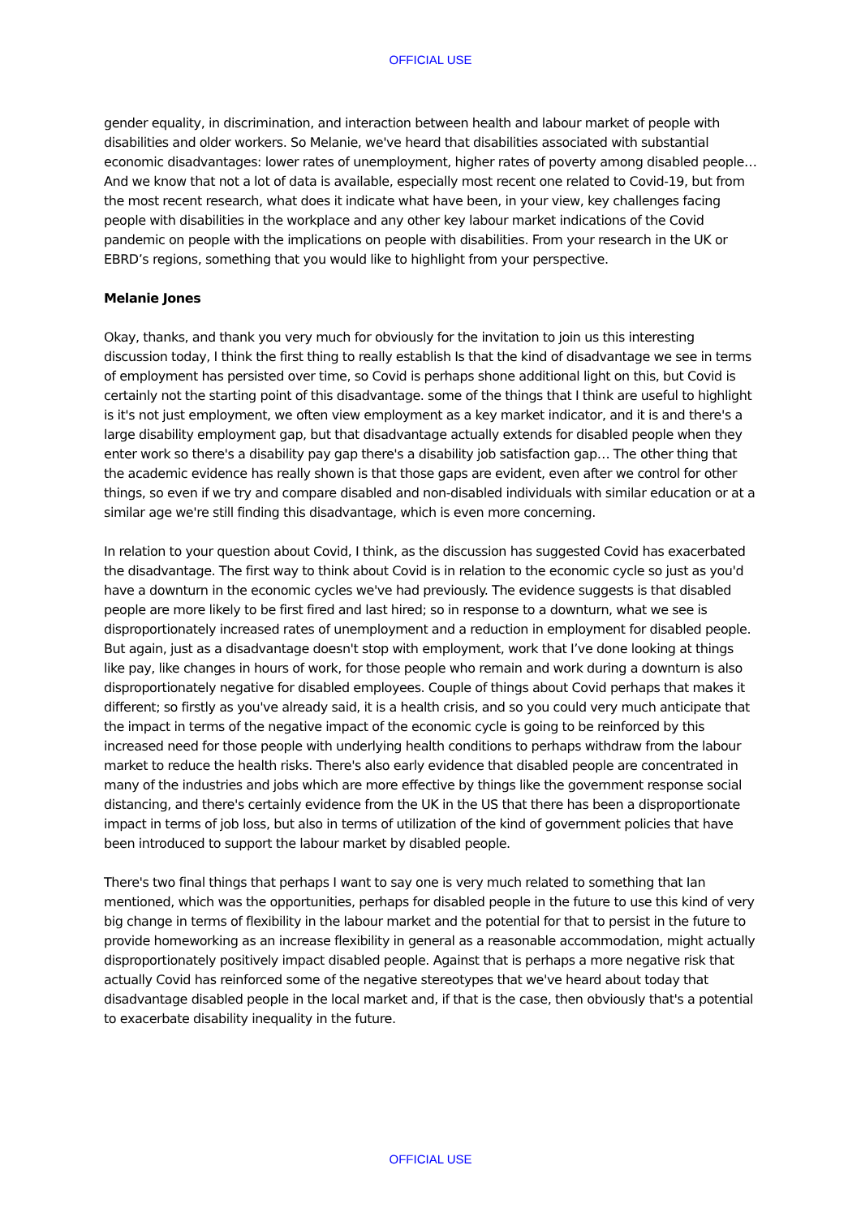OFFICIAL USE
gender equality, in discrimination, and interaction between health and labour market of people with disabilities and older workers. So Melanie, we've heard that disabilities associated with substantial economic disadvantages: lower rates of unemployment, higher rates of poverty among disabled people… And we know that not a lot of data is available, especially most recent one related to Covid-19, but from the most recent research, what does it indicate what have been, in your view, key challenges facing people with disabilities in the workplace and any other key labour market indications of the Covid pandemic on people with the implications on people with disabilities. From your research in the UK or EBRD’s regions, something that you would like to highlight from your perspective.
Melanie Jones
Okay, thanks, and thank you very much for obviously for the invitation to join us this interesting discussion today, I think the first thing to really establish Is that the kind of disadvantage we see in terms of employment has persisted over time, so Covid is perhaps shone additional light on this, but Covid is certainly not the starting point of this disadvantage. some of the things that I think are useful to highlight is it's not just employment, we often view employment as a key market indicator, and it is and there's a large disability employment gap, but that disadvantage actually extends for disabled people when they enter work so there's a disability pay gap there's a disability job satisfaction gap… The other thing that the academic evidence has really shown is that those gaps are evident, even after we control for other things, so even if we try and compare disabled and non-disabled individuals with similar education or at a similar age we're still finding this disadvantage, which is even more concerning.
In relation to your question about Covid, I think, as the discussion has suggested Covid has exacerbated the disadvantage. The first way to think about Covid is in relation to the economic cycle so just as you'd have a downturn in the economic cycles we've had previously. The evidence suggests is that disabled people are more likely to be first fired and last hired; so in response to a downturn, what we see is disproportionately increased rates of unemployment and a reduction in employment for disabled people. But again, just as a disadvantage doesn't stop with employment, work that I’ve done looking at things like pay, like changes in hours of work, for those people who remain and work during a downturn is also disproportionately negative for disabled employees. Couple of things about Covid perhaps that makes it different; so firstly as you've already said, it is a health crisis, and so you could very much anticipate that the impact in terms of the negative impact of the economic cycle is going to be reinforced by this increased need for those people with underlying health conditions to perhaps withdraw from the labour market to reduce the health risks. There's also early evidence that disabled people are concentrated in many of the industries and jobs which are more effective by things like the government response social distancing, and there's certainly evidence from the UK in the US that there has been a disproportionate impact in terms of job loss, but also in terms of utilization of the kind of government policies that have been introduced to support the labour market by disabled people.
There's two final things that perhaps I want to say one is very much related to something that Ian mentioned, which was the opportunities, perhaps for disabled people in the future to use this kind of very big change in terms of flexibility in the labour market and the potential for that to persist in the future to provide homeworking as an increase flexibility in general as a reasonable accommodation, might actually disproportionately positively impact disabled people. Against that is perhaps a more negative risk that actually Covid has reinforced some of the negative stereotypes that we've heard about today that disadvantage disabled people in the local market and, if that is the case, then obviously that's a potential to exacerbate disability inequality in the future.
OFFICIAL USE